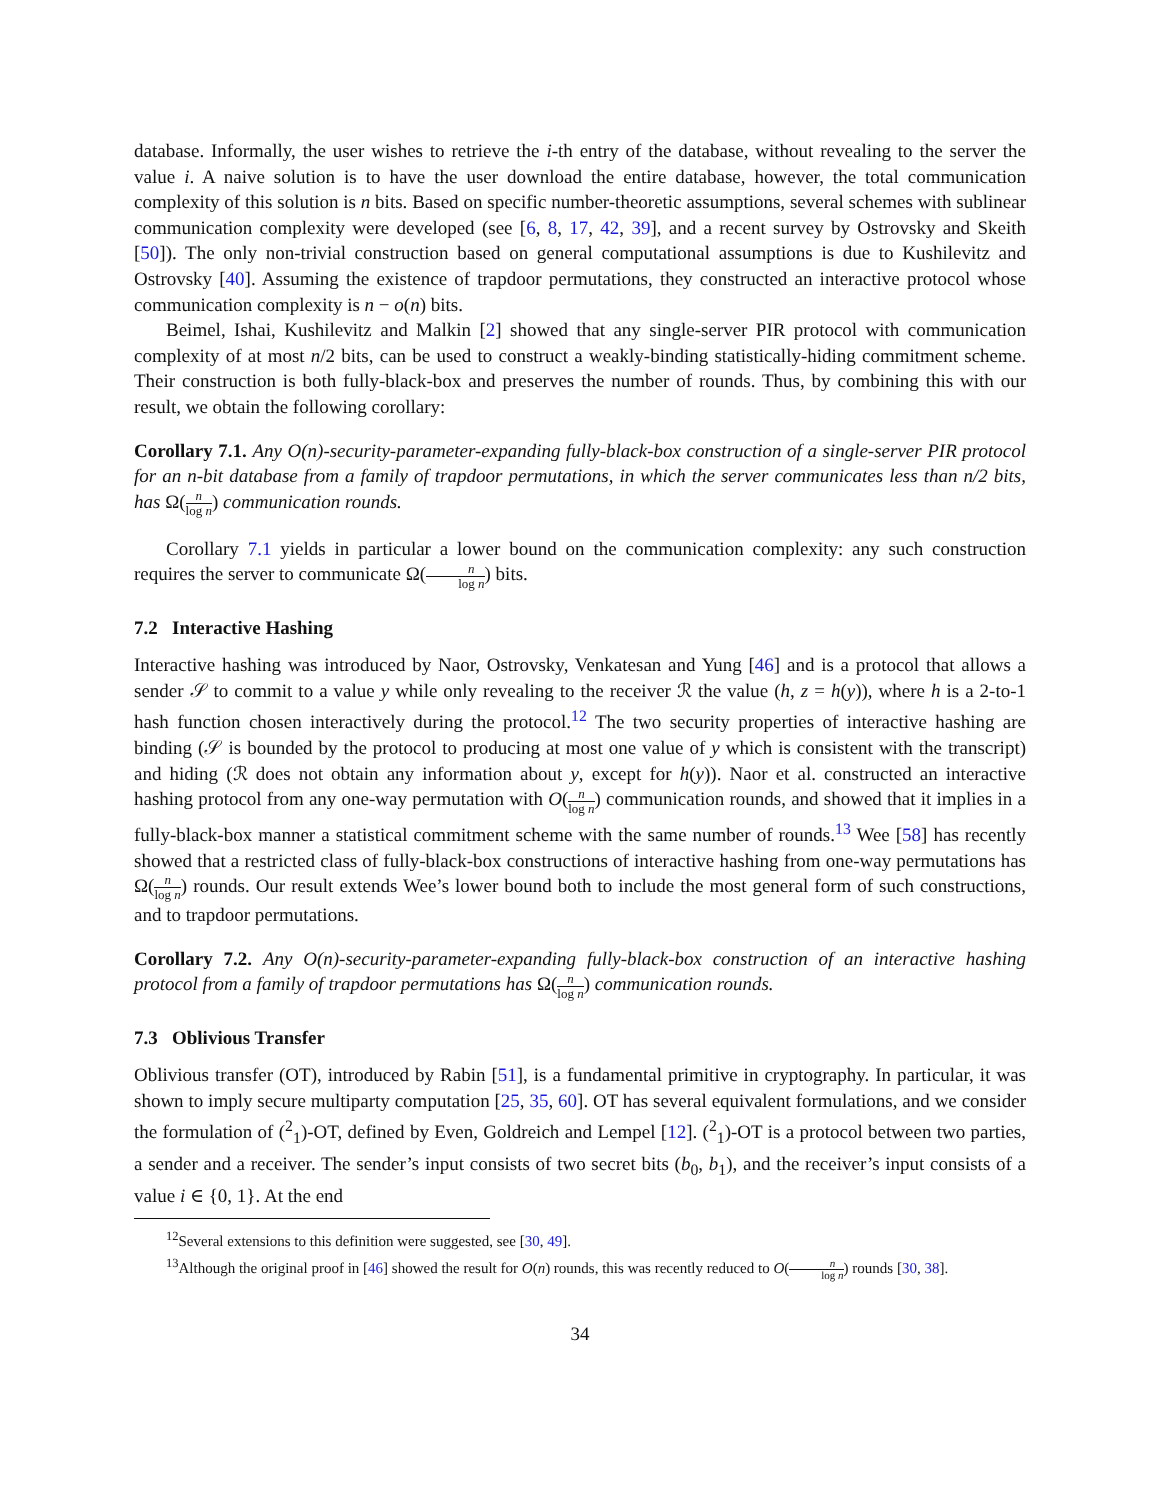database. Informally, the user wishes to retrieve the i-th entry of the database, without revealing to the server the value i. A naive solution is to have the user download the entire database, however, the total communication complexity of this solution is n bits. Based on specific number-theoretic assumptions, several schemes with sublinear communication complexity were developed (see [6, 8, 17, 42, 39], and a recent survey by Ostrovsky and Skeith [50]). The only non-trivial construction based on general computational assumptions is due to Kushilevitz and Ostrovsky [40]. Assuming the existence of trapdoor permutations, they constructed an interactive protocol whose communication complexity is n − o(n) bits.
Beimel, Ishai, Kushilevitz and Malkin [2] showed that any single-server PIR protocol with communication complexity of at most n/2 bits, can be used to construct a weakly-binding statistically-hiding commitment scheme. Their construction is both fully-black-box and preserves the number of rounds. Thus, by combining this with our result, we obtain the following corollary:
Corollary 7.1. Any O(n)-security-parameter-expanding fully-black-box construction of a single-server PIR protocol for an n-bit database from a family of trapdoor permutations, in which the server communicates less than n/2 bits, has Ω(n log n) communication rounds.
Corollary 7.1 yields in particular a lower bound on the communication complexity: any such construction requires the server to communicate Ω(n log n) bits.
7.2 Interactive Hashing
Interactive hashing was introduced by Naor, Ostrovsky, Venkatesan and Yung [46] and is a protocol that allows a sender 𝒮 to commit to a value y while only revealing to the receiver ℛ the value (h, z = h(y)), where h is a 2-to-1 hash function chosen interactively during the protocol.<sup>12</sup> The two security properties of interactive hashing are binding (𝒮 is bounded by the protocol to producing at most one value of y which is consistent with the transcript) and hiding (ℛ does not obtain any information about y, except for h(y)). Naor et al. constructed an interactive hashing protocol from any one-way permutation with O(n log n) communication rounds, and showed that it implies in a fully-black-box manner a statistical commitment scheme with the same number of rounds.<sup>13</sup> Wee [58] has recently showed that a restricted class of fully-black-box constructions of interactive hashing from one-way permutations has Ω(n log n) rounds. Our result extends Wee’s lower bound both to include the most general form of such constructions, and to trapdoor permutations.
Corollary 7.2. Any O(n)-security-parameter-expanding fully-black-box construction of an interactive hashing protocol from a family of trapdoor permutations has Ω(n log n) communication rounds.
7.3 Oblivious Transfer
Oblivious transfer (OT), introduced by Rabin [51], is a fundamental primitive in cryptography. In particular, it was shown to imply secure multiparty computation [25, 35, 60]. OT has several equivalent formulations, and we consider the formulation of (<sup>2</sup><sub>1</sub>)-OT, defined by Even, Goldreich and Lempel [12]. (<sup>2</sup><sub>1</sub>)-OT is a protocol between two parties, a sender and a receiver. The sender’s input consists of two secret bits (b<sub>0</sub>, b<sub>1</sub>), and the receiver’s input consists of a value i ∈ {0, 1}. At the end
<sup>12</sup> Several extensions to this definition were suggested, see [30, 49].
<sup>13</sup> Although the original proof in [46] showed the result for O(n) rounds, this was recently reduced to O(n log n) rounds [30, 38].
34